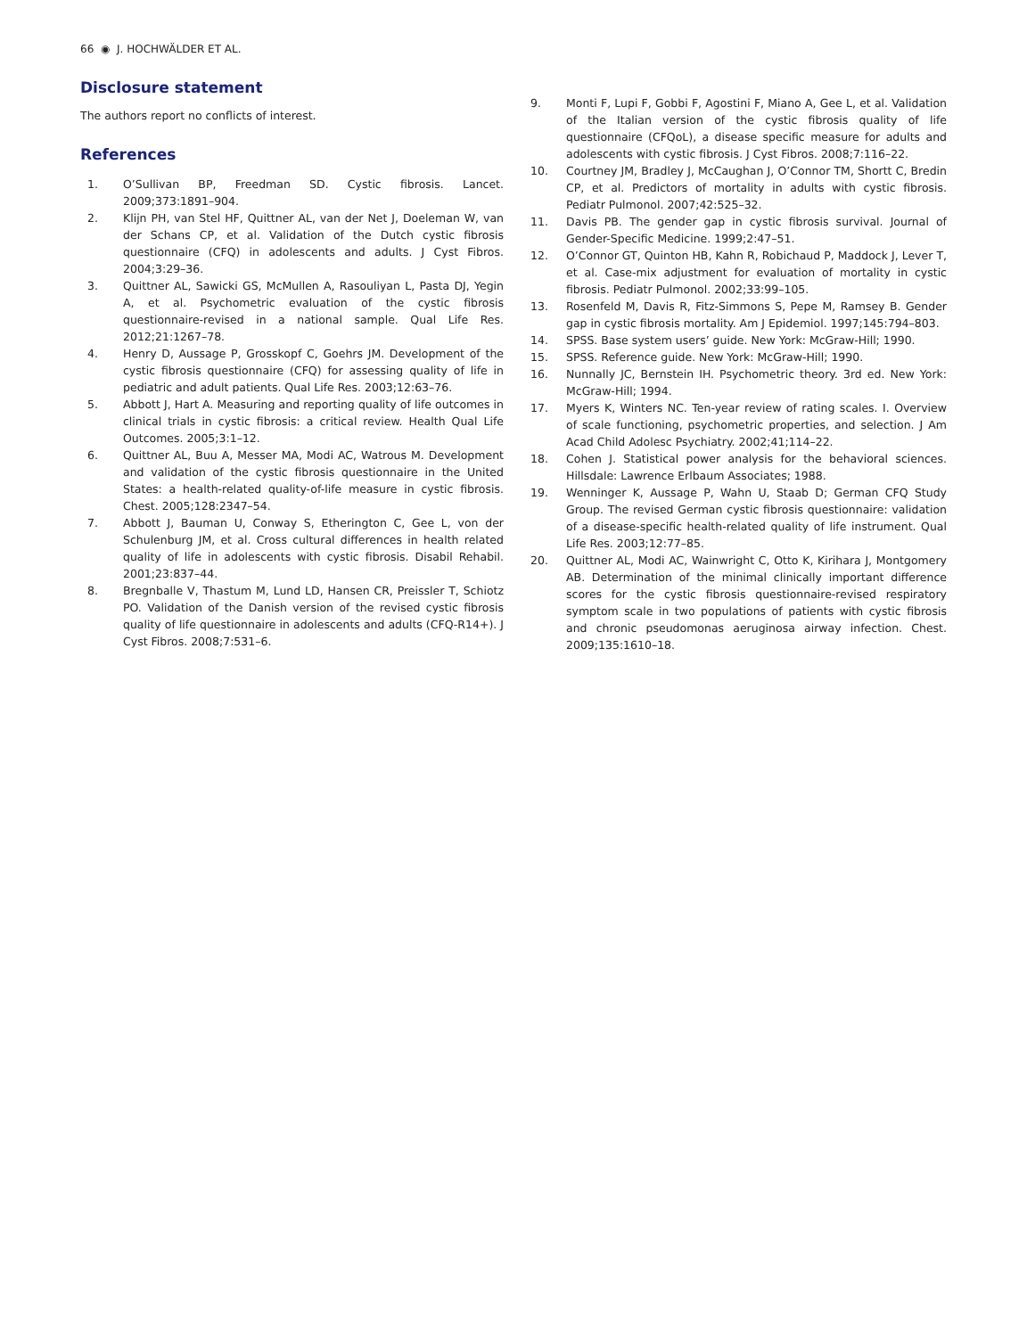66 ◉ J. HOCHWÄLDER ET AL.
Disclosure statement
The authors report no conflicts of interest.
References
1. O’Sullivan BP, Freedman SD. Cystic fibrosis. Lancet. 2009;373:1891–904.
2. Klijn PH, van Stel HF, Quittner AL, van der Net J, Doeleman W, van der Schans CP, et al. Validation of the Dutch cystic fibrosis questionnaire (CFQ) in adolescents and adults. J Cyst Fibros. 2004;3:29–36.
3. Quittner AL, Sawicki GS, McMullen A, Rasouliyan L, Pasta DJ, Yegin A, et al. Psychometric evaluation of the cystic fibrosis questionnaire-revised in a national sample. Qual Life Res. 2012;21:1267–78.
4. Henry D, Aussage P, Grosskopf C, Goehrs JM. Development of the cystic fibrosis questionnaire (CFQ) for assessing quality of life in pediatric and adult patients. Qual Life Res. 2003;12:63–76.
5. Abbott J, Hart A. Measuring and reporting quality of life outcomes in clinical trials in cystic fibrosis: a critical review. Health Qual Life Outcomes. 2005;3:1–12.
6. Quittner AL, Buu A, Messer MA, Modi AC, Watrous M. Development and validation of the cystic fibrosis questionnaire in the United States: a health-related quality-of-life measure in cystic fibrosis. Chest. 2005;128:2347–54.
7. Abbott J, Bauman U, Conway S, Etherington C, Gee L, von der Schulenburg JM, et al. Cross cultural differences in health related quality of life in adolescents with cystic fibrosis. Disabil Rehabil. 2001;23:837–44.
8. Bregnballe V, Thastum M, Lund LD, Hansen CR, Preissler T, Schiotz PO. Validation of the Danish version of the revised cystic fibrosis quality of life questionnaire in adolescents and adults (CFQ-R14+). J Cyst Fibros. 2008;7:531–6.
9. Monti F, Lupi F, Gobbi F, Agostini F, Miano A, Gee L, et al. Validation of the Italian version of the cystic fibrosis quality of life questionnaire (CFQoL), a disease specific measure for adults and adolescents with cystic fibrosis. J Cyst Fibros. 2008;7:116–22.
10. Courtney JM, Bradley J, McCaughan J, O’Connor TM, Shortt C, Bredin CP, et al. Predictors of mortality in adults with cystic fibrosis. Pediatr Pulmonol. 2007;42:525–32.
11. Davis PB. The gender gap in cystic fibrosis survival. Journal of Gender-Specific Medicine. 1999;2:47–51.
12. O’Connor GT, Quinton HB, Kahn R, Robichaud P, Maddock J, Lever T, et al. Case-mix adjustment for evaluation of mortality in cystic fibrosis. Pediatr Pulmonol. 2002;33:99–105.
13. Rosenfeld M, Davis R, Fitz-Simmons S, Pepe M, Ramsey B. Gender gap in cystic fibrosis mortality. Am J Epidemiol. 1997;145:794–803.
14. SPSS. Base system users’ guide. New York: McGraw-Hill; 1990.
15. SPSS. Reference guide. New York: McGraw-Hill; 1990.
16. Nunnally JC, Bernstein IH. Psychometric theory. 3rd ed. New York: McGraw-Hill; 1994.
17. Myers K, Winters NC. Ten-year review of rating scales. I. Overview of scale functioning, psychometric properties, and selection. J Am Acad Child Adolesc Psychiatry. 2002;41;114–22.
18. Cohen J. Statistical power analysis for the behavioral sciences. Hillsdale: Lawrence Erlbaum Associates; 1988.
19. Wenninger K, Aussage P, Wahn U, Staab D; German CFQ Study Group. The revised German cystic fibrosis questionnaire: validation of a disease-specific health-related quality of life instrument. Qual Life Res. 2003;12:77–85.
20. Quittner AL, Modi AC, Wainwright C, Otto K, Kirihara J, Montgomery AB. Determination of the minimal clinically important difference scores for the cystic fibrosis questionnaire-revised respiratory symptom scale in two populations of patients with cystic fibrosis and chronic pseudomonas aeruginosa airway infection. Chest. 2009;135:1610–18.